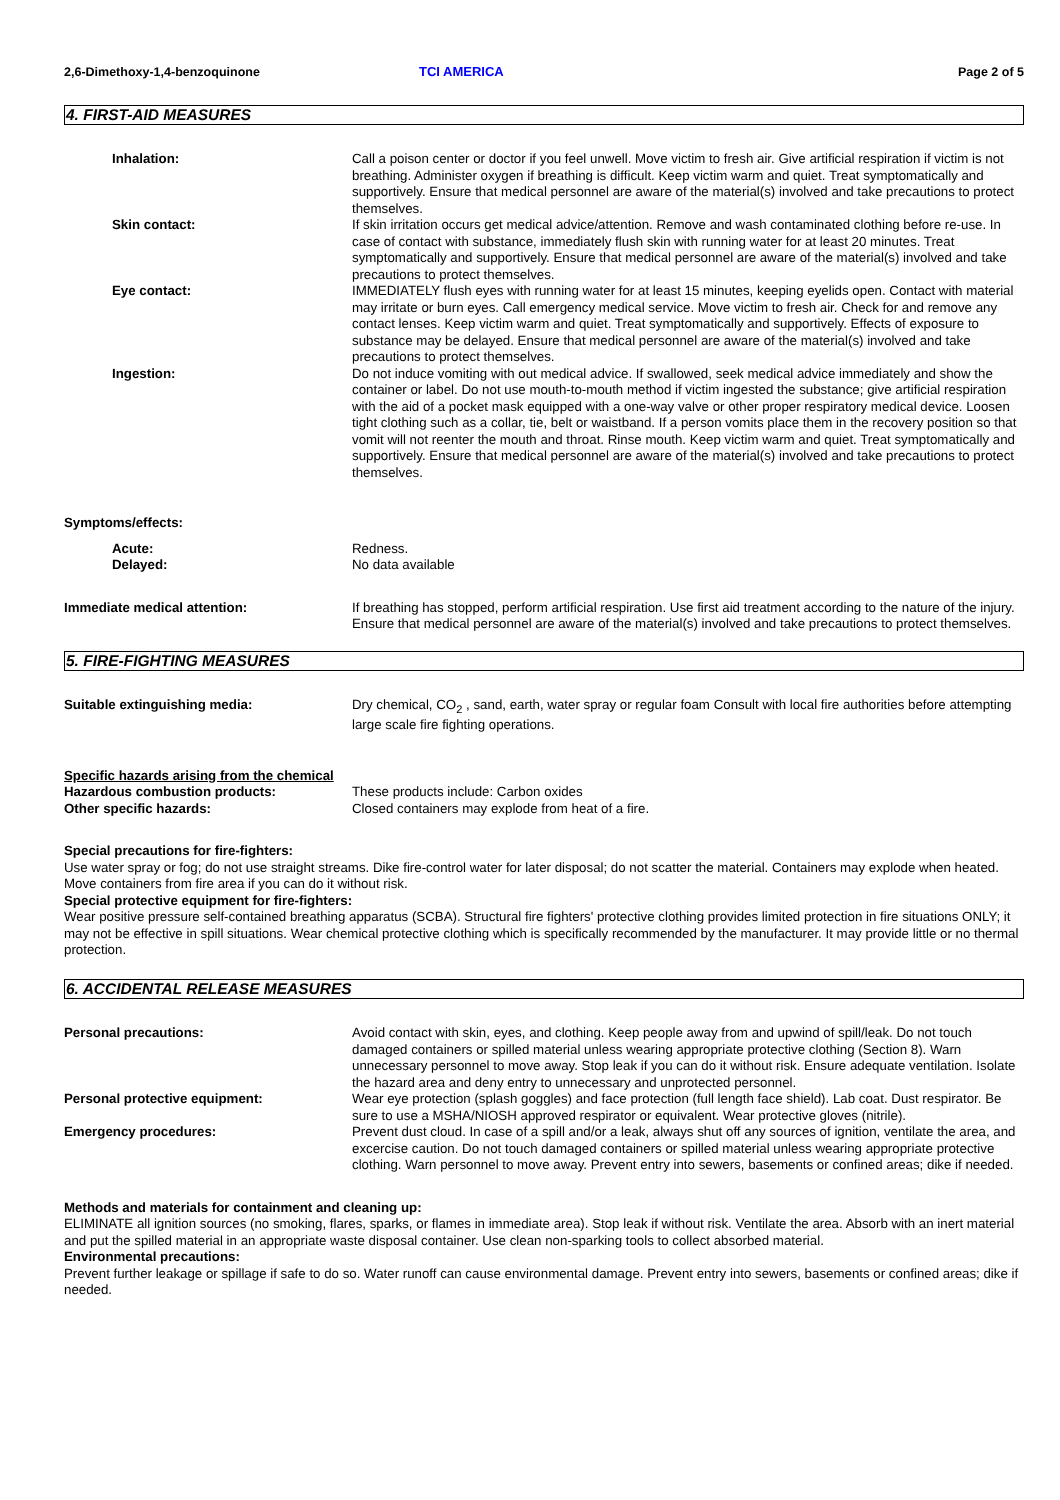2,6-Dimethoxy-1,4-benzoquinone TCI AMERICA Page 2 of 5
4. FIRST-AID MEASURES
Inhalation: Call a poison center or doctor if you feel unwell. Move victim to fresh air. Give artificial respiration if victim is not breathing. Administer oxygen if breathing is difficult. Keep victim warm and quiet. Treat symptomatically and supportively. Ensure that medical personnel are aware of the material(s) involved and take precautions to protect themselves.
Skin contact: If skin irritation occurs get medical advice/attention. Remove and wash contaminated clothing before re-use. In case of contact with substance, immediately flush skin with running water for at least 20 minutes. Treat symptomatically and supportively. Ensure that medical personnel are aware of the material(s) involved and take precautions to protect themselves.
Eye contact: IMMEDIATELY flush eyes with running water for at least 15 minutes, keeping eyelids open. Contact with material may irritate or burn eyes. Call emergency medical service. Move victim to fresh air. Check for and remove any contact lenses. Keep victim warm and quiet. Treat symptomatically and supportively. Effects of exposure to substance may be delayed. Ensure that medical personnel are aware of the material(s) involved and take precautions to protect themselves.
Ingestion: Do not induce vomiting with out medical advice. If swallowed, seek medical advice immediately and show the container or label. Do not use mouth-to-mouth method if victim ingested the substance; give artificial respiration with the aid of a pocket mask equipped with a one-way valve or other proper respiratory medical device. Loosen tight clothing such as a collar, tie, belt or waistband. If a person vomits place them in the recovery position so that vomit will not reenter the mouth and throat. Rinse mouth. Keep victim warm and quiet. Treat symptomatically and supportively. Ensure that medical personnel are aware of the material(s) involved and take precautions to protect themselves.
Symptoms/effects:
Acute: Redness.
Delayed: No data available
Immediate medical attention: If breathing has stopped, perform artificial respiration. Use first aid treatment according to the nature of the injury. Ensure that medical personnel are aware of the material(s) involved and take precautions to protect themselves.
5. FIRE-FIGHTING MEASURES
Suitable extinguishing media: Dry chemical, CO<sub>2</sub> , sand, earth, water spray or regular foam Consult with local fire authorities before attempting large scale fire fighting operations.
Specific hazards arising from the chemical
Hazardous combustion products: These products include: Carbon oxides
Other specific hazards: Closed containers may explode from heat of a fire.
Special precautions for fire-fighters:
Use water spray or fog; do not use straight streams. Dike fire-control water for later disposal; do not scatter the material. Containers may explode when heated. Move containers from fire area if you can do it without risk.
Special protective equipment for fire-fighters:
Wear positive pressure self-contained breathing apparatus (SCBA). Structural fire fighters' protective clothing provides limited protection in fire situations ONLY; it may not be effective in spill situations. Wear chemical protective clothing which is specifically recommended by the manufacturer. It may provide little or no thermal protection.
6. ACCIDENTAL RELEASE MEASURES
Personal precautions: Avoid contact with skin, eyes, and clothing. Keep people away from and upwind of spill/leak. Do not touch damaged containers or spilled material unless wearing appropriate protective clothing (Section 8). Warn unnecessary personnel to move away. Stop leak if you can do it without risk. Ensure adequate ventilation. Isolate the hazard area and deny entry to unnecessary and unprotected personnel.
Personal protective equipment: Wear eye protection (splash goggles) and face protection (full length face shield). Lab coat. Dust respirator. Be sure to use a MSHA/NIOSH approved respirator or equivalent. Wear protective gloves (nitrile).
Emergency procedures: Prevent dust cloud. In case of a spill and/or a leak, always shut off any sources of ignition, ventilate the area, and excercise caution. Do not touch damaged containers or spilled material unless wearing appropriate protective clothing. Warn personnel to move away. Prevent entry into sewers, basements or confined areas; dike if needed.
Methods and materials for containment and cleaning up:
ELIMINATE all ignition sources (no smoking, flares, sparks, or flames in immediate area). Stop leak if without risk. Ventilate the area. Absorb with an inert material and put the spilled material in an appropriate waste disposal container. Use clean non-sparking tools to collect absorbed material.
Environmental precautions:
Prevent further leakage or spillage if safe to do so. Water runoff can cause environmental damage. Prevent entry into sewers, basements or confined areas; dike if needed.